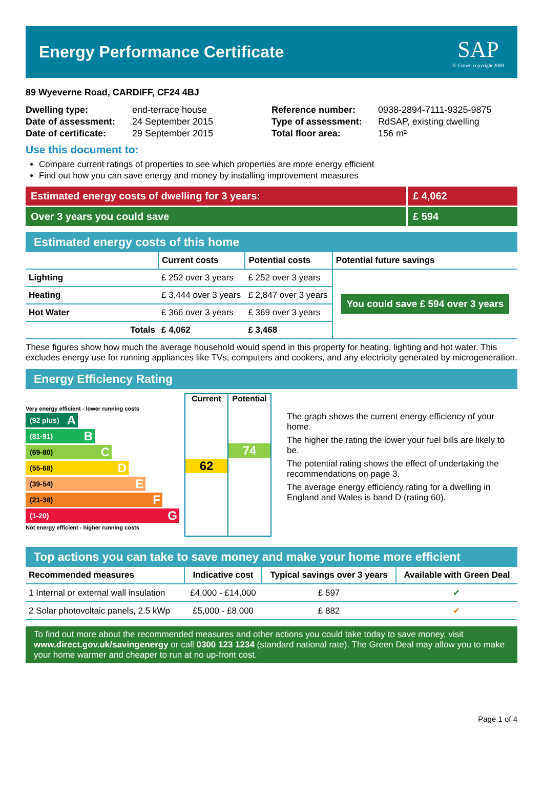Energy Performance Certificate
SAP
© Crown copyright 2009
89 Wyeverne Road, CARDIFF, CF24 4BJ
| Dwelling type: | end-terrace house |
| Date of assessment: | 24 September 2015 |
| Date of certificate: | 29 September 2015 |
| Reference number: | 0938-2894-7111-9325-9875 |
| Type of assessment: | RdSAP, existing dwelling |
| Total floor area: | 156 m² |
Use this document to:
Compare current ratings of properties to see which properties are more energy efficient
Find out how you can save energy and money by installing improvement measures
Estimated energy costs of dwelling for 3 years:
£ 4,062
Over 3 years you could save £ 594
Estimated energy costs of this home
| | Current costs | Potential costs | Potential future savings |
| Lighting | £ 252 over 3 years | £ 252 over 3 years | You could save £ 594 over 3 years |
| Heating | £ 3,444 over 3 years | £ 2,847 over 3 years | |
| Hot Water | £ 366 over 3 years | £ 369 over 3 years | |
| Totals | £ 4,062 | £ 3,468 | |
These figures show how much the average household would spend in this property for heating, lighting and hot water. This excludes energy use for running appliances like TVs, computers and cookers, and any electricity generated by microgeneration.
Energy Efficiency Rating
Very energy efficient - lower running costs
(92 plus) A
(81-91) B
(69-80) C
(55-68) D
(39-54) E
(21-38) F
(1-20) G
Not energy efficient - higher running costs
Current
62
Potential
74
The graph shows the current energy efficiency of your home.
The higher the rating the lower your fuel bills are likely to be.
The potential rating shows the effect of undertaking the recommendations on page 3.
The average energy efficiency rating for a dwelling in England and Wales is band D (rating 60).
Top actions you can take to save money and make your home more efficient
| Recommended measures | Indicative cost | Typical savings over 3 years | Available with Green Deal |
| --- | --- | --- | --- |
| 1 Internal or external wall insulation | £4,000 - £14,000 | £ 597 | ✔ |
| 2 Solar photovoltaic panels, 2.5 kWp | £5,000 - £8,000 | £ 882 | ✔ |
To find out more about the recommended measures and other actions you could take today to save money, visit www.direct.gov.uk/savingenergy or call 0300 123 1234 (standard national rate). The Green Deal may allow you to make your home warmer and cheaper to run at no up-front cost.
Page 1 of 4